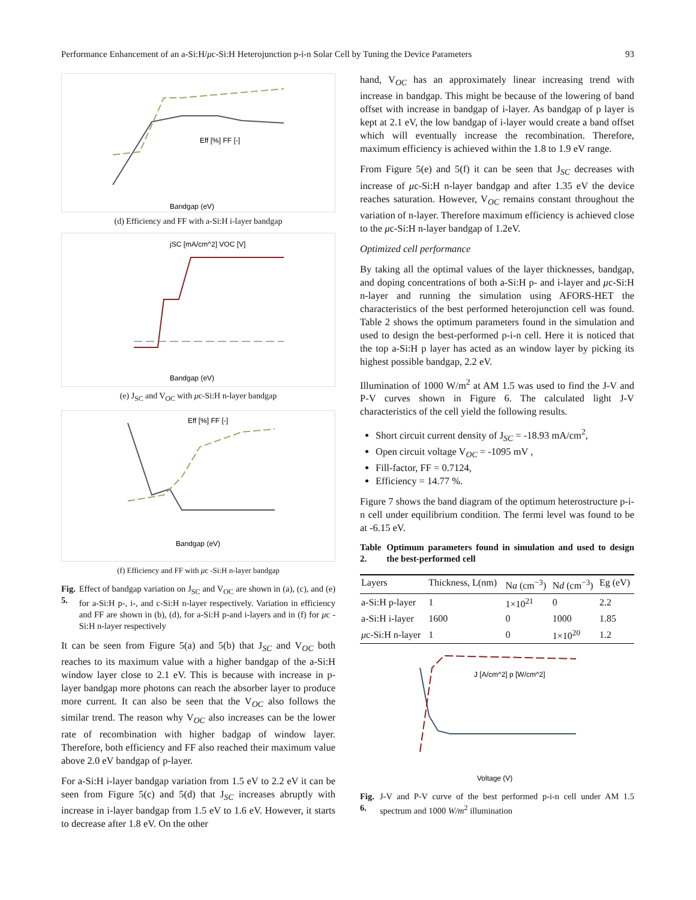Performance Enhancement of an a-Si:H/μc-Si:H Heterojunction p-i-n Solar Cell by Tuning the Device Parameters 93
Bandgap (eV)
Eff [%] FF [-]
(d) Efficiency and FF with a-Si:H i-layer bandgap
Bandgap (eV)
jSC [mA/cm^2] VOC [V]
(e) J<sub>SC</sub> and V<sub>OC</sub> with μc-Si:H n-layer bandgap
Bandgap (eV)
Eff [%] FF [-]
(f) Efficiency and FF with μc -Si:H n-layer bandgap
Fig. 5. Effect of bandgap variation on J<sub>SC</sub> and V<sub>OC</sub> are shown in (a), (c), and (e) for a-Si:H p-, i-, and c-Si:H n-layer respectively. Variation in efficiency and FF are shown in (b), (d), for a-Si:H p-and i-layers and in (f) for μc -Si:H n-layer respectively
It can be seen from Figure 5(a) and 5(b) that J<sub>SC</sub> and V<sub>OC</sub> both reaches to its maximum value with a higher bandgap of the a-Si:H window layer close to 2.1 eV. This is because with increase in p-layer bandgap more photons can reach the absorber layer to produce more current. It can also be seen that the V<sub>OC</sub> also follows the similar trend. The reason why V<sub>OC</sub> also increases can be the lower rate of recombination with higher badgap of window layer. Therefore, both efficiency and FF also reached their maximum value above 2.0 eV bandgap of p-layer.
For a-Si:H i-layer bandgap variation from 1.5 eV to 2.2 eV it can be seen from Figure 5(c) and 5(d) that J<sub>SC</sub> increases abruptly with increase in i-layer bandgap from 1.5 eV to 1.6 eV. However, it starts to decrease after 1.8 eV. On the other
hand, V<sub>OC</sub> has an approximately linear increasing trend with increase in bandgap. This might be because of the lowering of band offset with increase in bandgap of i-layer. As bandgap of p layer is kept at 2.1 eV, the low bandgap of i-layer would create a band offset which will eventually increase the recombination. Therefore, maximum efficiency is achieved within the 1.8 to 1.9 eV range.
From Figure 5(e) and 5(f) it can be seen that J<sub>SC</sub> decreases with increase of μc-Si:H n-layer bandgap and after 1.35 eV the device reaches saturation. However, V<sub>OC</sub> remains constant throughout the variation of n-layer. Therefore maximum efficiency is achieved close to the μc-Si:H n-layer bandgap of 1.2eV.
Optimized cell performance
By taking all the optimal values of the layer thicknesses, bandgap, and doping concentrations of both a-Si:H p- and i-layer and μc-Si:H n-layer and running the simulation using AFORS-HET the characteristics of the best performed heterojunction cell was found. Table 2 shows the optimum parameters found in the simulation and used to design the best-performed p-i-n cell. Here it is noticed that the top a-Si:H p layer has acted as an window layer by picking its highest possible bandgap, 2.2 eV.
Illumination of 1000 W/m<sup>2</sup> at AM 1.5 was used to find the J-V and P-V curves shown in Figure 6. The calculated light J-V characteristics of the cell yield the following results.
Short circuit current density of J<sub>SC</sub> = -18.93 mA/cm<sup>2</sup>,
Open circuit voltage V<sub>OC</sub> = -1095 mV ,
Fill-factor, FF = 0.7124,
Efficiency = 14.77 %.
Figure 7 shows the band diagram of the optimum heterostructure p-i-n cell under equilibrium condition. The fermi level was found to be at -6.15 eV.
Table 2. Optimum parameters found in simulation and used to design the best-performed cell
| Layers | Thickness, L(nm) | N a (cm<sup>−3</sup>) | N d (cm<sup>−3</sup>) | Eg (eV) |
| --- | --- | --- | --- | --- |
| a-Si:H p-layer | 1 | 1×10<sup>21</sup> | 0 | 2.2 |
| a-Si:H i-layer | 1600 | 0 | 1000 | 1.85 |
| μ c-Si:H n-layer | 1 | 0 | 1×10<sup>20</sup> | 1.2 |
Voltage (V)
J [A/cm^2] p [W/cm^2]
Fig. 6. J-V and P-V curve of the best performed p-i-n cell under AM 1.5 spectrum and 1000 W/m<sup>2</sup> illumination